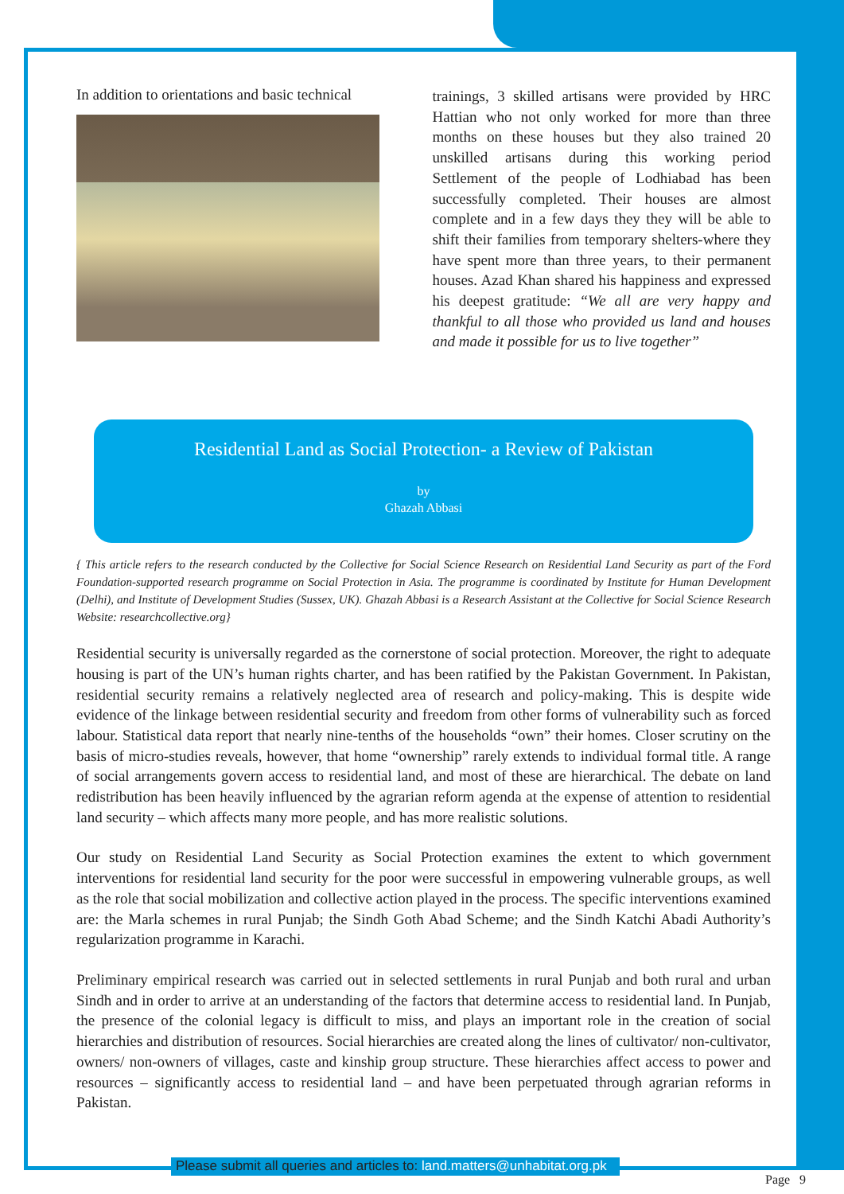In addition to orientations and basic technical
trainings, 3 skilled artisans were provided by HRC Hattian who not only worked for more than three months on these houses but they also trained 20 unskilled artisans during this working period Settlement of the people of Lodhiabad has been successfully completed. Their houses are almost complete and in a few days they they will be able to shift their families from temporary shelters-where they have spent more than three years, to their permanent houses. Azad Khan shared his happiness and expressed his deepest gratitude: “We all are very happy and thankful to all those who provided us land and houses and made it possible for us to live together”
Residential Land as Social Protection- a Review of Pakistan
by
Ghazah Abbasi
{ This article refers to the research conducted by the Collective for Social Science Research on Residential Land Security as part of the Ford Foundation-supported research programme on Social Protection in Asia. The programme is coordinated by Institute for Human Development (Delhi), and Institute of Development Studies (Sussex, UK). Ghazah Abbasi is a Research Assistant at the Collective for Social Science Research Website: researchcollective.org}
Residential security is universally regarded as the cornerstone of social protection. Moreover, the right to adequate housing is part of the UN’s human rights charter, and has been ratified by the Pakistan Government. In Pakistan, residential security remains a relatively neglected area of research and policy-making. This is despite wide evidence of the linkage between residential security and freedom from other forms of vulnerability such as forced labour. Statistical data report that nearly nine-tenths of the households “own” their homes. Closer scrutiny on the basis of micro-studies reveals, however, that home “ownership” rarely extends to individual formal title. A range of social arrangements govern access to residential land, and most of these are hierarchical. The debate on land redistribution has been heavily influenced by the agrarian reform agenda at the expense of attention to residential land security – which affects many more people, and has more realistic solutions.
Our study on Residential Land Security as Social Protection examines the extent to which government interventions for residential land security for the poor were successful in empowering vulnerable groups, as well as the role that social mobilization and collective action played in the process. The specific interventions examined are: the Marla schemes in rural Punjab; the Sindh Goth Abad Scheme; and the Sindh Katchi Abadi Authority’s regularization programme in Karachi.
Preliminary empirical research was carried out in selected settlements in rural Punjab and both rural and urban Sindh and in order to arrive at an understanding of the factors that determine access to residential land. In Punjab, the presence of the colonial legacy is difficult to miss, and plays an important role in the creation of social hierarchies and distribution of resources. Social hierarchies are created along the lines of cultivator/ non-cultivator, owners/ non-owners of villages, caste and kinship group structure. These hierarchies affect access to power and resources – significantly access to residential land – and have been perpetuated through agrarian reforms in Pakistan.
Please submit all queries and articles to: land.matters@unhabitat.org.pk
Page 9